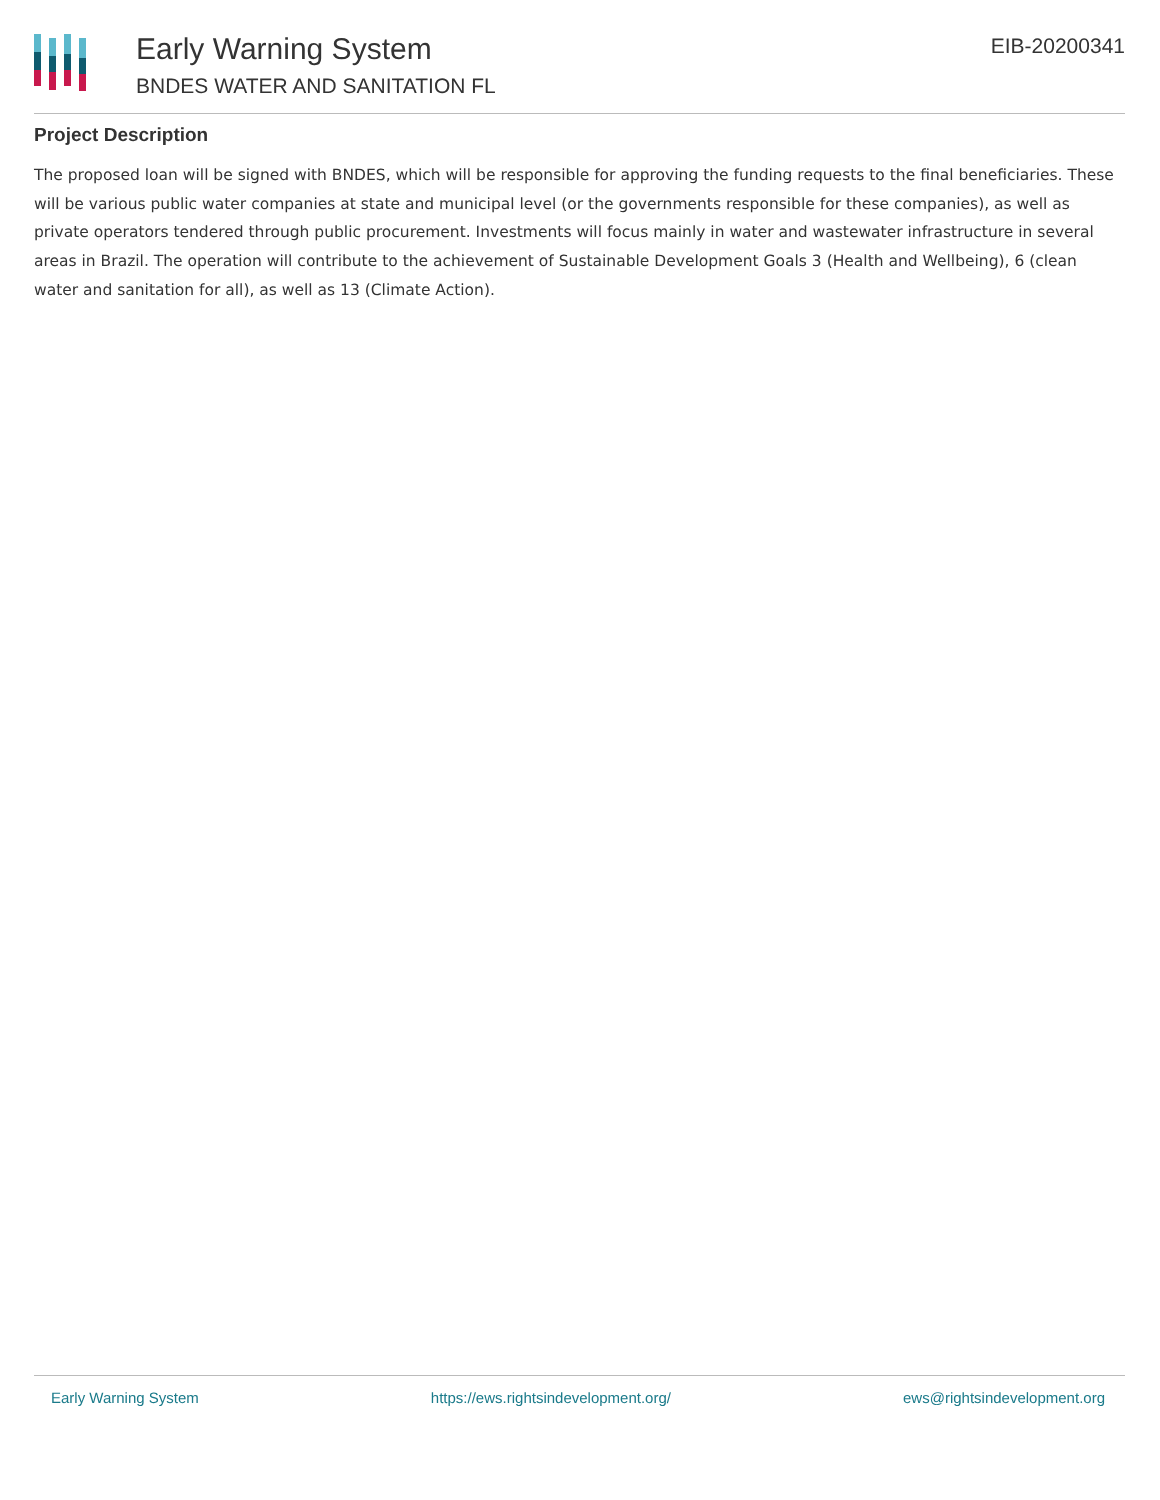Early Warning System
BNDES WATER AND SANITATION FL
EIB-20200341
Project Description
The proposed loan will be signed with BNDES, which will be responsible for approving the funding requests to the final beneficiaries. These will be various public water companies at state and municipal level (or the governments responsible for these companies), as well as private operators tendered through public procurement. Investments will focus mainly in water and wastewater infrastructure in several areas in Brazil. The operation will contribute to the achievement of Sustainable Development Goals 3 (Health and Wellbeing), 6 (clean water and sanitation for all), as well as 13 (Climate Action).
Early Warning System https://ews.rightsindevelopment.org/ ews@rightsindevelopment.org